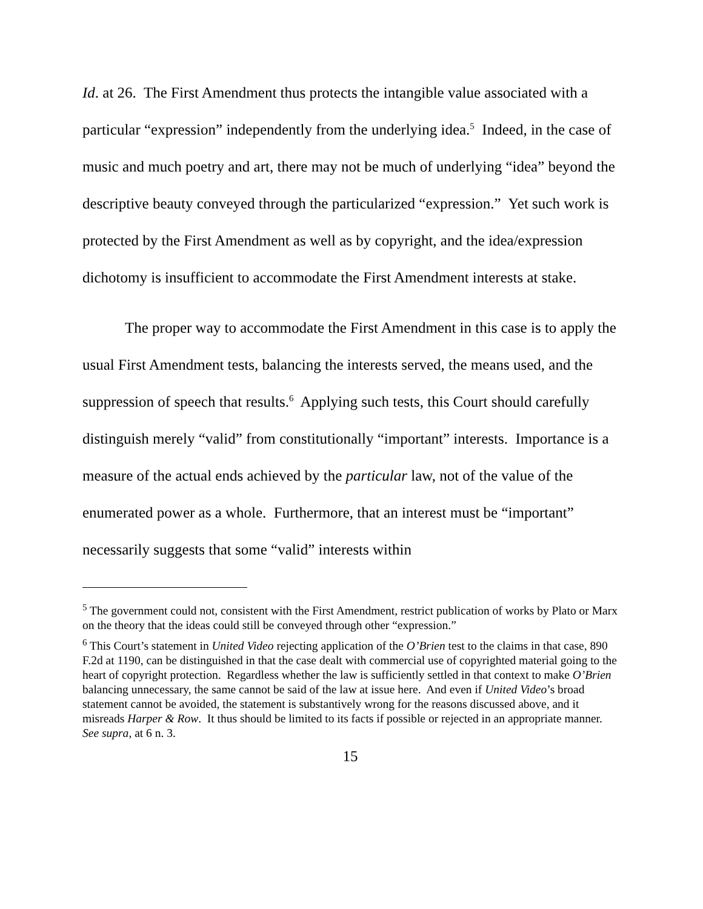Id. at 26. The First Amendment thus protects the intangible value associated with a particular “expression” independently from the underlying idea.<sup>5</sup> Indeed, in the case of music and much poetry and art, there may not be much of underlying “idea” beyond the descriptive beauty conveyed through the particularized “expression.” Yet such work is protected by the First Amendment as well as by copyright, and the idea/expression dichotomy is insufficient to accommodate the First Amendment interests at stake.
The proper way to accommodate the First Amendment in this case is to apply the usual First Amendment tests, balancing the interests served, the means used, and the suppression of speech that results.<sup>6</sup> Applying such tests, this Court should carefully distinguish merely “valid” from constitutionally “important” interests. Importance is a measure of the actual ends achieved by the particular law, not of the value of the enumerated power as a whole. Furthermore, that an interest must be “important” necessarily suggests that some “valid” interests within
<sup>5</sup> The government could not, consistent with the First Amendment, restrict publication of works by Plato or Marx on the theory that the ideas could still be conveyed through other “expression.”
<sup>6</sup> This Court’s statement in United Video rejecting application of the O’Brien test to the claims in that case, 890 F.2d at 1190, can be distinguished in that the case dealt with commercial use of copyrighted material going to the heart of copyright protection. Regardless whether the law is sufficiently settled in that context to make O’Brien balancing unnecessary, the same cannot be said of the law at issue here. And even if United Video’s broad statement cannot be avoided, the statement is substantively wrong for the reasons discussed above, and it misreads Harper & Row. It thus should be limited to its facts if possible or rejected in an appropriate manner. See supra, at 6 n. 3.
15